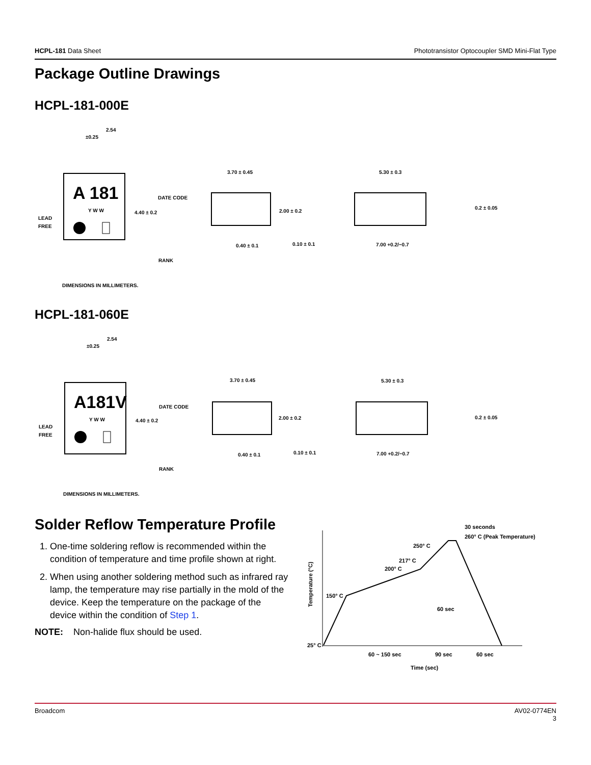HCPL-181 Data Sheet Phototransistor Optocoupler SMD Mini-Flat Type
Package Outline Drawings
HCPL-181-000E
A 181
Y W W
2.54
±0.25
DATE CODE
4.40 ± 0.2
LEAD
FREE
RANK
DIMENSIONS IN MILLIMETERS.
3.70 ± 0.45
2.00 ± 0.2
0.40 ± 0.1
0.10 ± 0.1
5.30 ± 0.3
0.2 ± 0.05
7.00 +0.2/−0.7
HCPL-181-060E
A181V
Y W W
2.54
±0.25
DATE CODE
4.40 ± 0.2
LEAD
FREE
RANK
DIMENSIONS IN MILLIMETERS.
3.70 ± 0.45
2.00 ± 0.2
0.40 ± 0.1
0.10 ± 0.1
5.30 ± 0.3
0.2 ± 0.05
7.00 +0.2/−0.7
Solder Reflow Temperature Profile
1. One-time soldering reflow is recommended within the condition of temperature and time profile shown at right.
2. When using another soldering method such as infrared ray lamp, the temperature may rise partially in the mold of the device. Keep the temperature on the package of the device within the condition of Step 1.
NOTE: Non-halide flux should be used.
30 seconds
260° C (Peak Temperature)
250° C
217° C
200° C
150° C
60 sec
25° C
Temperature (°C)
60 ~ 150 sec
90 sec
60 sec
Time (sec)
Broadcom AV02-0774EN
3